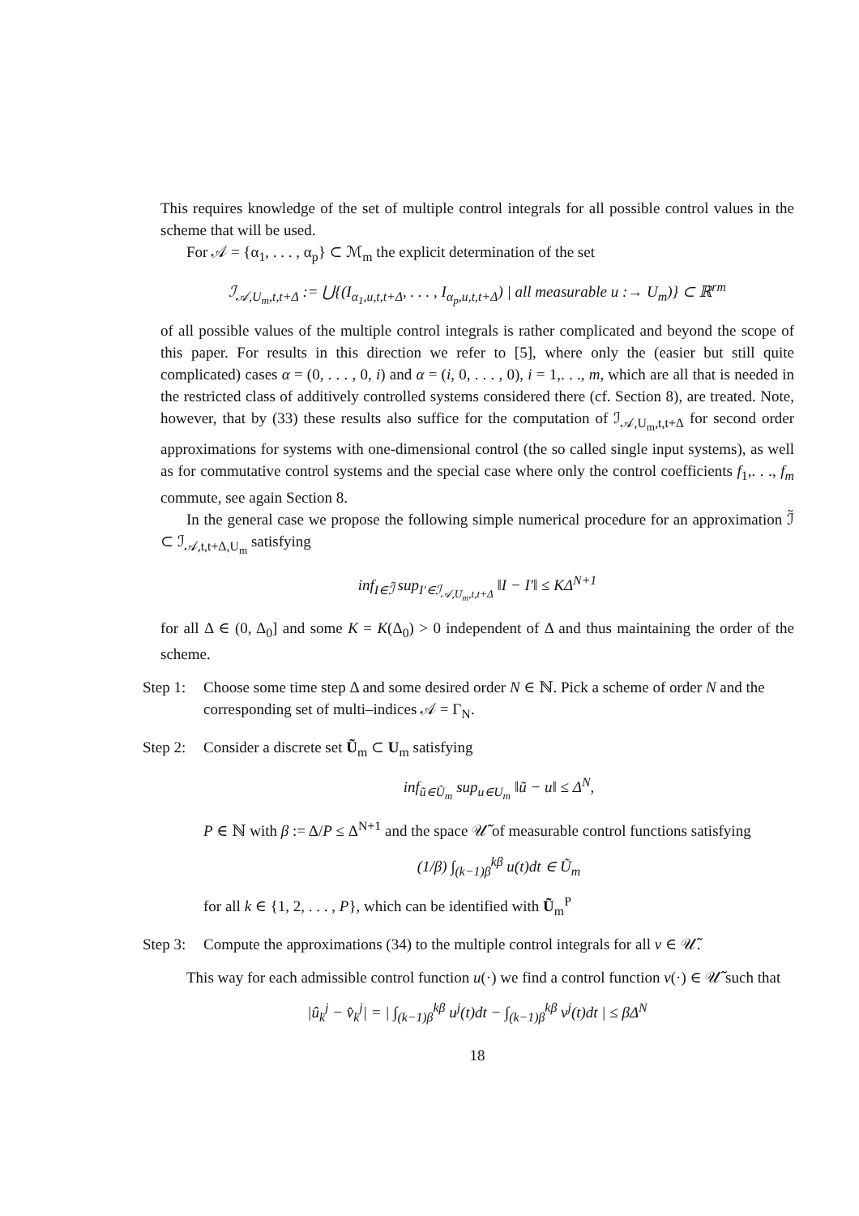This requires knowledge of the set of multiple control integrals for all possible control values in the scheme that will be used.
For 𝒜 = {α<sub>1</sub>, . . . , α<sub>p</sub>} ⊂ ℳ<sub>m</sub> the explicit determination of the set
ℐ<sub>𝒜,U<sub>m</sub>,t,t+Δ</sub> := ⋃{(I<sub>α<sub>1</sub>,u,t,t+Δ</sub>, . . . , I<sub>α<sub>p</sub>,u,t,t+Δ</sub>) | all measurable u :→ U<sub>m</sub>)} ⊂ ℝ<sup>rm</sup>
of all possible values of the multiple control integrals is rather complicated and beyond the scope of this paper. For results in this direction we refer to [5], where only the (easier but still quite complicated) cases α = (0, . . . , 0, i) and α = (i, 0, . . . , 0), i = 1,. . ., m, which are all that is needed in the restricted class of additively controlled systems considered there (cf. Section 8), are treated. Note, however, that by (33) these results also suffice for the computation of ℐ<sub>𝒜,U<sub>m</sub>,t,t+Δ</sub> for second order approximations for systems with one-dimensional control (the so called single input systems), as well as for commutative control systems and the special case where only the control coefficients f<sub>1</sub>,. . ., f<sub>m</sub> commute, see again Section 8.
In the general case we propose the following simple numerical procedure for an approximation ℐ̃ ⊂ ℐ<sub>𝒜,t,t+Δ,U<sub>m</sub></sub> satisfying
inf<sub>I∈ℐ̃</sub> sup<sub>I′∈ℐ<sub>𝒜,U<sub>m</sub>,t,t+Δ</sub></sub> ‖I − I′‖ ≤ KΔ<sup>N+1</sup>
for all Δ ∈ (0, Δ<sub>0</sub>] and some K = K(Δ<sub>0</sub>) > 0 independent of Δ and thus maintaining the order of the scheme.
Step 1:
Choose some time step Δ and some desired order N ∈ ℕ. Pick a scheme of order N and the corresponding set of multi–indices 𝒜 = Γ<sub>N</sub>.
Step 2:
Consider a discrete set Ũ<sub>m</sub> ⊂ U<sub>m</sub> satisfying
inf<sub>ũ∈Ũ<sub>m</sub></sub> sup<sub>u∈U<sub>m</sub></sub> ‖ũ − u‖ ≤ Δ<sup>N</sup>,
P ∈ ℕ with β := Δ/P ≤ Δ<sup>N+1</sup> and the space 𝒰̃ of measurable control functions satisfying
(1/β) ∫<sub>(k−1)β</sub><sup>kβ</sup> u(t)dt ∈ Ũ<sub>m</sub>
for all k ∈ {1, 2, . . . , P}, which can be identified with Ũ<sub>m</sub><sup>P</sup>
Step 3:
Compute the approximations (34) to the multiple control integrals for all v ∈ 𝒰̃.
This way for each admissible control function u(·) we find a control function v(·) ∈ 𝒰̃ such that
|û<sub>k</sub><sup>j</sup> − v̂<sub>k</sub><sup>j</sup>| = | ∫<sub>(k−1)β</sub><sup>kβ</sup> u<sup>j</sup>(t)dt − ∫<sub>(k−1)β</sub><sup>kβ</sup> v<sup>j</sup>(t)dt | ≤ βΔ<sup>N</sup>
18